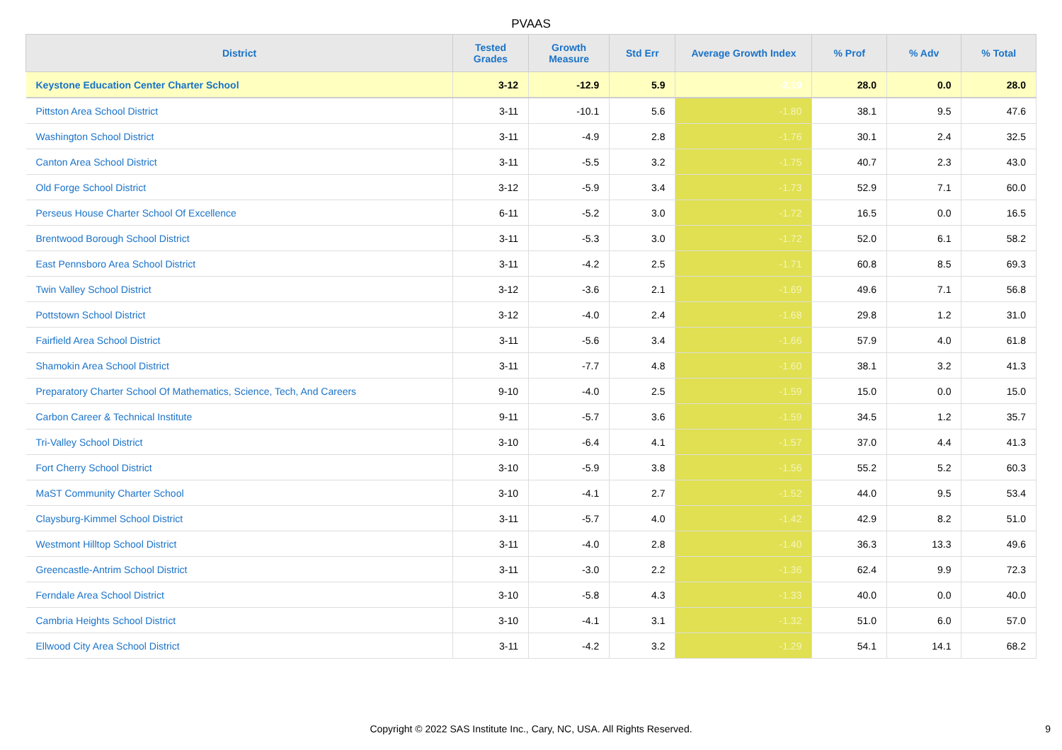PVAAS
| District | Tested Grades | Growth Measure | Std Err | Average Growth Index | % Prof | % Adv | % Total |
| --- | --- | --- | --- | --- | --- | --- | --- |
| Keystone Education Center Charter School | 3-12 | -12.9 | 5.9 | -2.19 | 28.0 | 0.0 | 28.0 |
| Pittston Area School District | 3-11 | -10.1 | 5.6 | -1.80 | 38.1 | 9.5 | 47.6 |
| Washington School District | 3-11 | -4.9 | 2.8 | -1.76 | 30.1 | 2.4 | 32.5 |
| Canton Area School District | 3-11 | -5.5 | 3.2 | -1.75 | 40.7 | 2.3 | 43.0 |
| Old Forge School District | 3-12 | -5.9 | 3.4 | -1.73 | 52.9 | 7.1 | 60.0 |
| Perseus House Charter School Of Excellence | 6-11 | -5.2 | 3.0 | -1.72 | 16.5 | 0.0 | 16.5 |
| Brentwood Borough School District | 3-11 | -5.3 | 3.0 | -1.72 | 52.0 | 6.1 | 58.2 |
| East Pennsboro Area School District | 3-11 | -4.2 | 2.5 | -1.71 | 60.8 | 8.5 | 69.3 |
| Twin Valley School District | 3-12 | -3.6 | 2.1 | -1.69 | 49.6 | 7.1 | 56.8 |
| Pottstown School District | 3-12 | -4.0 | 2.4 | -1.68 | 29.8 | 1.2 | 31.0 |
| Fairfield Area School District | 3-11 | -5.6 | 3.4 | -1.66 | 57.9 | 4.0 | 61.8 |
| Shamokin Area School District | 3-11 | -7.7 | 4.8 | -1.60 | 38.1 | 3.2 | 41.3 |
| Preparatory Charter School Of Mathematics, Science, Tech, And Careers | 9-10 | -4.0 | 2.5 | -1.59 | 15.0 | 0.0 | 15.0 |
| Carbon Career & Technical Institute | 9-11 | -5.7 | 3.6 | -1.59 | 34.5 | 1.2 | 35.7 |
| Tri-Valley School District | 3-10 | -6.4 | 4.1 | -1.57 | 37.0 | 4.4 | 41.3 |
| Fort Cherry School District | 3-10 | -5.9 | 3.8 | -1.56 | 55.2 | 5.2 | 60.3 |
| MaST Community Charter School | 3-10 | -4.1 | 2.7 | -1.52 | 44.0 | 9.5 | 53.4 |
| Claysburg-Kimmel School District | 3-11 | -5.7 | 4.0 | -1.42 | 42.9 | 8.2 | 51.0 |
| Westmont Hilltop School District | 3-11 | -4.0 | 2.8 | -1.40 | 36.3 | 13.3 | 49.6 |
| Greencastle-Antrim School District | 3-11 | -3.0 | 2.2 | -1.36 | 62.4 | 9.9 | 72.3 |
| Ferndale Area School District | 3-10 | -5.8 | 4.3 | -1.33 | 40.0 | 0.0 | 40.0 |
| Cambria Heights School District | 3-10 | -4.1 | 3.1 | -1.32 | 51.0 | 6.0 | 57.0 |
| Ellwood City Area School District | 3-11 | -4.2 | 3.2 | -1.29 | 54.1 | 14.1 | 68.2 |
Copyright © 2022 SAS Institute Inc., Cary, NC, USA. All Rights Reserved.
9